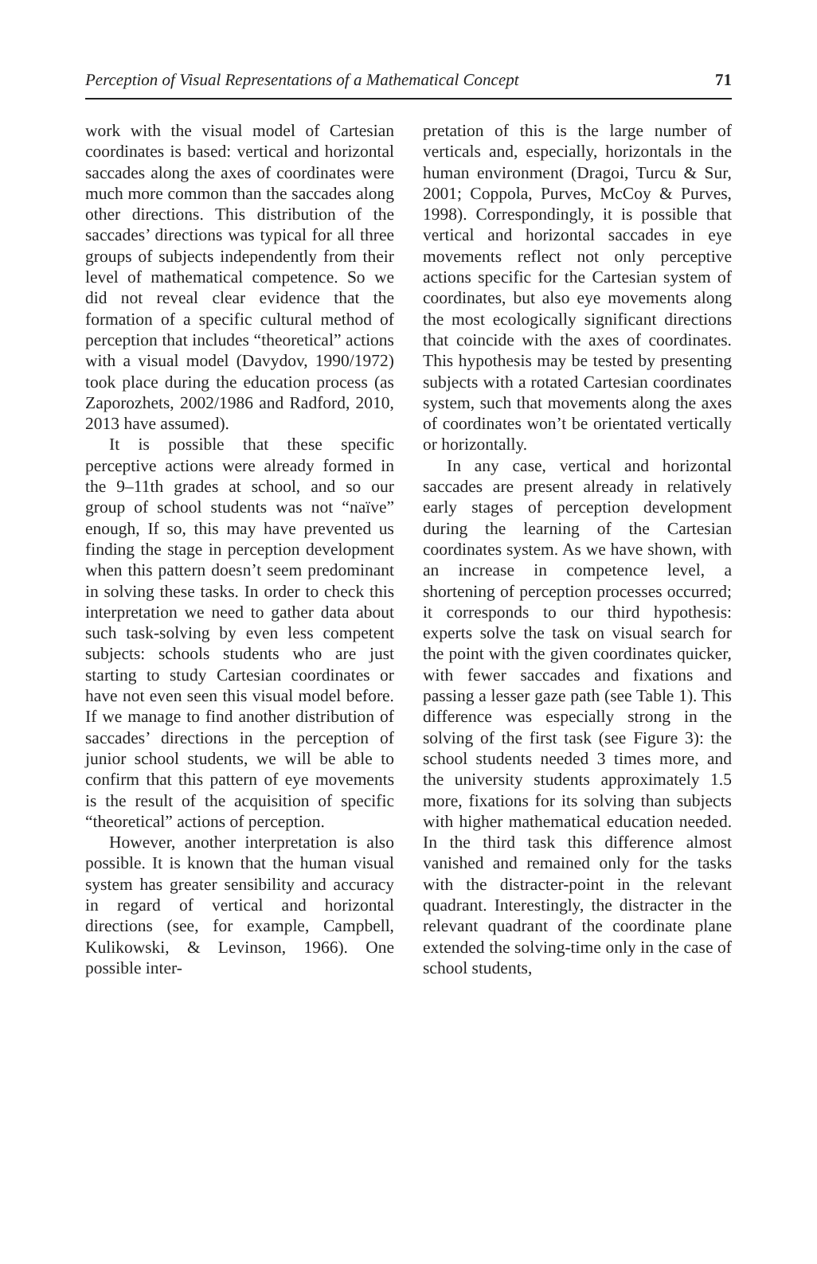Perception of Visual Representations of a Mathematical Concept 71
work with the visual model of Cartesian coordinates is based: vertical and horizontal saccades along the axes of coordinates were much more common than the saccades along other directions. This distribution of the saccades’ directions was typical for all three groups of subjects independently from their level of mathematical competence. So we did not reveal clear evidence that the formation of a specific cultural method of perception that includes “theoretical” actions with a visual model (Davydov, 1990/1972) took place during the education process (as Zaporozhets, 2002/1986 and Radford, 2010, 2013 have assumed).
It is possible that these specific perceptive actions were already formed in the 9–11th grades at school, and so our group of school students was not “naïve” enough, If so, this may have prevented us finding the stage in perception development when this pattern doesn’t seem predominant in solving these tasks. In order to check this interpretation we need to gather data about such task-solving by even less competent subjects: schools students who are just starting to study Cartesian coordinates or have not even seen this visual model before. If we manage to find another distribution of saccades’ directions in the perception of junior school students, we will be able to confirm that this pattern of eye movements is the result of the acquisition of specific “theoretical” actions of perception.
However, another interpretation is also possible. It is known that the human visual system has greater sensibility and accuracy in regard of vertical and horizontal directions (see, for example, Campbell, Kulikowski, & Levinson, 1966). One possible inter-
pretation of this is the large number of verticals and, especially, horizontals in the human environment (Dragoi, Turcu & Sur, 2001; Coppola, Purves, McCoy & Purves, 1998). Correspondingly, it is possible that vertical and horizontal saccades in eye movements reflect not only perceptive actions specific for the Cartesian system of coordinates, but also eye movements along the most ecologically significant directions that coincide with the axes of coordinates. This hypothesis may be tested by presenting subjects with a rotated Cartesian coordinates system, such that movements along the axes of coordinates won’t be orientated vertically or horizontally.
In any case, vertical and horizontal saccades are present already in relatively early stages of perception development during the learning of the Cartesian coordinates system. As we have shown, with an increase in competence level, a shortening of perception processes occurred; it corresponds to our third hypothesis: experts solve the task on visual search for the point with the given coordinates quicker, with fewer saccades and fixations and passing a lesser gaze path (see Table 1). This difference was especially strong in the solving of the first task (see Figure 3): the school students needed 3 times more, and the university students approximately 1.5 more, fixations for its solving than subjects with higher mathematical education needed. In the third task this difference almost vanished and remained only for the tasks with the distracter-point in the relevant quadrant. Interestingly, the distracter in the relevant quadrant of the coordinate plane extended the solving-time only in the case of school students,